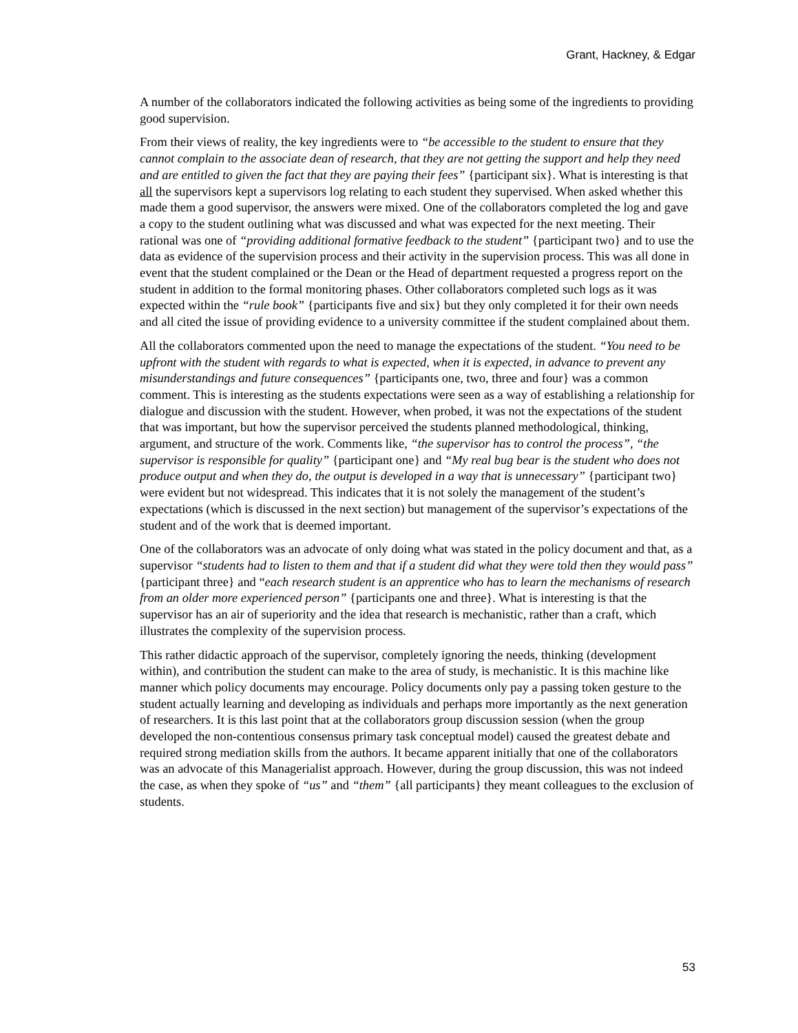Grant, Hackney, & Edgar
A number of the collaborators indicated the following activities as being some of the ingredients to providing good supervision.
From their views of reality, the key ingredients were to “be accessible to the student to ensure that they cannot complain to the associate dean of research, that they are not getting the support and help they need and are entitled to given the fact that they are paying their fees” {participant six}. What is interesting is that all the supervisors kept a supervisors log relating to each student they supervised. When asked whether this made them a good supervisor, the answers were mixed. One of the collaborators completed the log and gave a copy to the student outlining what was discussed and what was expected for the next meeting. Their rational was one of “providing additional formative feedback to the student” {participant two} and to use the data as evidence of the supervision process and their activity in the supervision process. This was all done in event that the student complained or the Dean or the Head of department requested a progress report on the student in addition to the formal monitoring phases. Other collaborators completed such logs as it was expected within the “rule book” {participants five and six} but they only completed it for their own needs and all cited the issue of providing evidence to a university committee if the student complained about them.
All the collaborators commented upon the need to manage the expectations of the student. “You need to be upfront with the student with regards to what is expected, when it is expected, in advance to prevent any misunderstandings and future consequences” {participants one, two, three and four} was a common comment. This is interesting as the students expectations were seen as a way of establishing a relationship for dialogue and discussion with the student. However, when probed, it was not the expectations of the student that was important, but how the supervisor perceived the students planned methodological, thinking, argument, and structure of the work. Comments like, “the supervisor has to control the process”, “the supervisor is responsible for quality” {participant one} and “My real bug bear is the student who does not produce output and when they do, the output is developed in a way that is unnecessary” {participant two} were evident but not widespread. This indicates that it is not solely the management of the student’s expectations (which is discussed in the next section) but management of the supervisor’s expectations of the student and of the work that is deemed important.
One of the collaborators was an advocate of only doing what was stated in the policy document and that, as a supervisor “students had to listen to them and that if a student did what they were told then they would pass” {participant three} and “each research student is an apprentice who has to learn the mechanisms of research from an older more experienced person” {participants one and three}. What is interesting is that the supervisor has an air of superiority and the idea that research is mechanistic, rather than a craft, which illustrates the complexity of the supervision process.
This rather didactic approach of the supervisor, completely ignoring the needs, thinking (development within), and contribution the student can make to the area of study, is mechanistic. It is this machine like manner which policy documents may encourage. Policy documents only pay a passing token gesture to the student actually learning and developing as individuals and perhaps more importantly as the next generation of researchers. It is this last point that at the collaborators group discussion session (when the group developed the non-contentious consensus primary task conceptual model) caused the greatest debate and required strong mediation skills from the authors. It became apparent initially that one of the collaborators was an advocate of this Managerialist approach. However, during the group discussion, this was not indeed the case, as when they spoke of “us” and “them” {all participants} they meant colleagues to the exclusion of students.
53